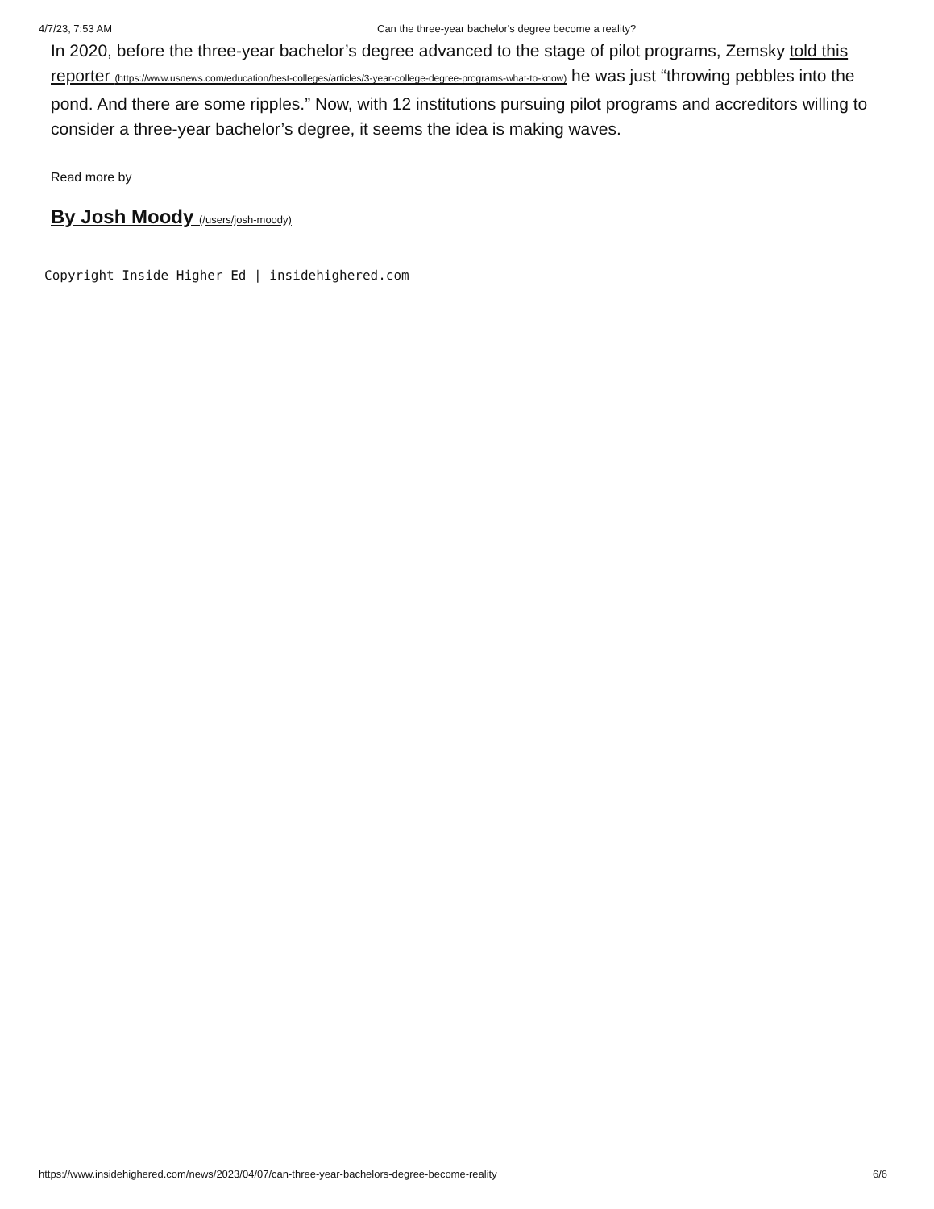4/7/23, 7:53 AM Can the three-year bachelor's degree become a reality?
In 2020, before the three-year bachelor’s degree advanced to the stage of pilot programs, Zemsky told this reporter (https://www.usnews.com/education/best-colleges/articles/3-year-college-degree-programs-what-to-know) he was just “throwing pebbles into the pond. And there are some ripples.” Now, with 12 institutions pursuing pilot programs and accreditors willing to consider a three-year bachelor’s degree, it seems the idea is making waves.
Read more by
By Josh Moody (/users/josh-moody)
Copyright Inside Higher Ed | insidehighered.com
https://www.insidehighered.com/news/2023/04/07/can-three-year-bachelors-degree-become-reality 6/6